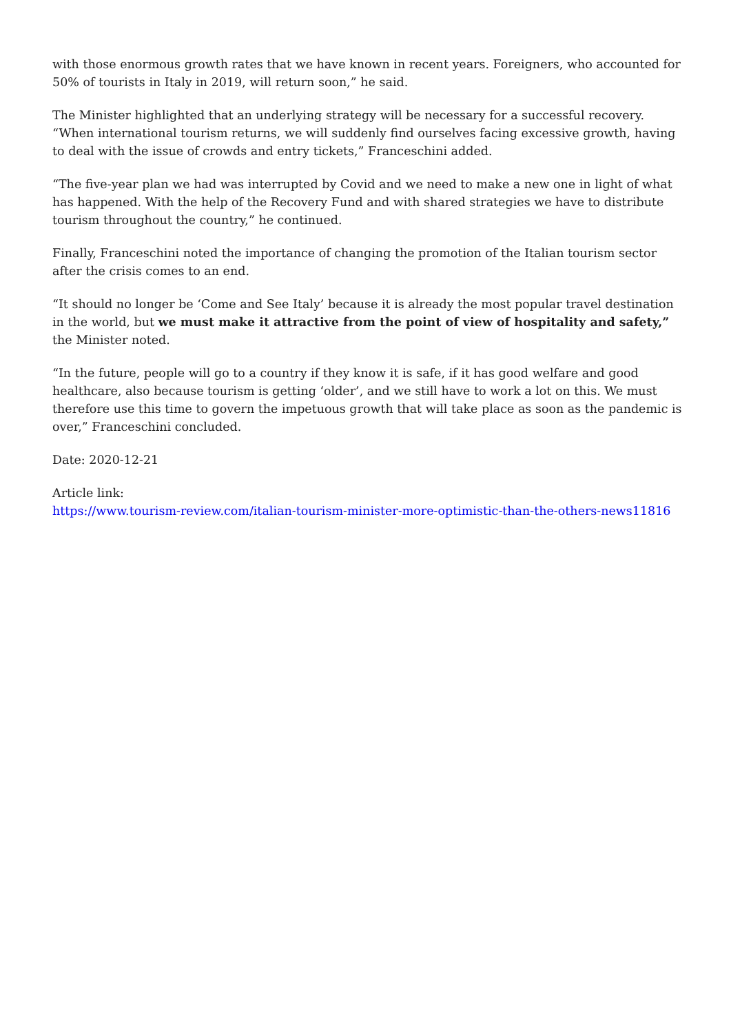with those enormous growth rates that we have known in recent years. Foreigners, who accounted for 50% of tourists in Italy in 2019, will return soon,” he said.
The Minister highlighted that an underlying strategy will be necessary for a successful recovery. “When international tourism returns, we will suddenly find ourselves facing excessive growth, having to deal with the issue of crowds and entry tickets,” Franceschini added.
“The five-year plan we had was interrupted by Covid and we need to make a new one in light of what has happened. With the help of the Recovery Fund and with shared strategies we have to distribute tourism throughout the country,” he continued.
Finally, Franceschini noted the importance of changing the promotion of the Italian tourism sector after the crisis comes to an end.
“It should no longer be ‘Come and See Italy’ because it is already the most popular travel destination in the world, but we must make it attractive from the point of view of hospitality and safety,” the Minister noted.
“In the future, people will go to a country if they know it is safe, if it has good welfare and good healthcare, also because tourism is getting ‘older’, and we still have to work a lot on this. We must therefore use this time to govern the impetuous growth that will take place as soon as the pandemic is over,” Franceschini concluded.
Date: 2020-12-21
Article link:
https://www.tourism-review.com/italian-tourism-minister-more-optimistic-than-the-others-news11816